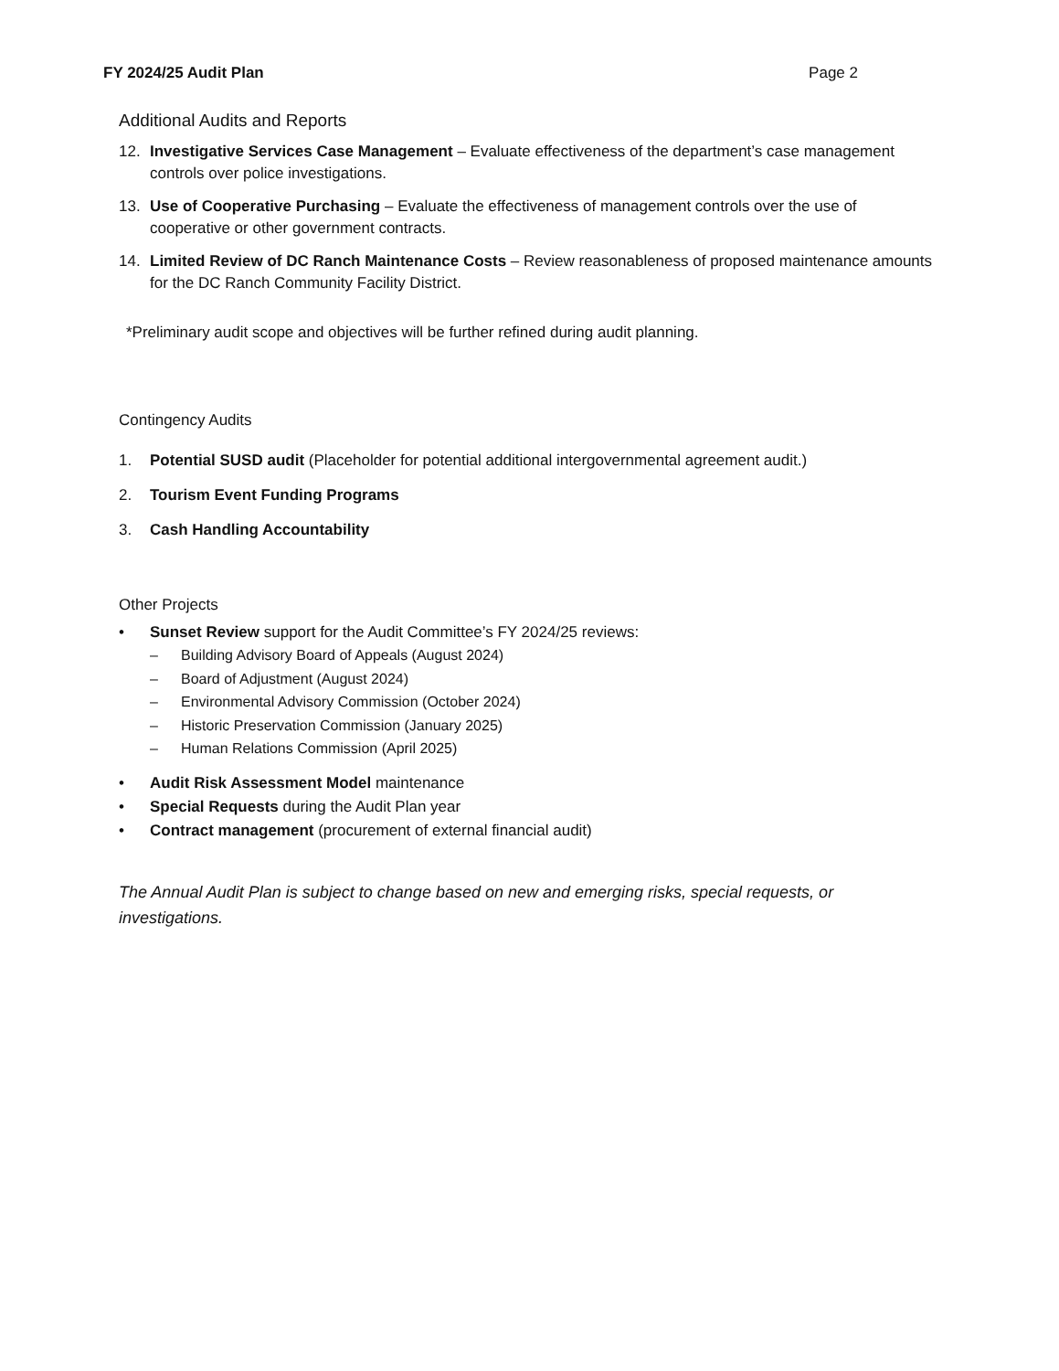FY 2024/25 Audit Plan Page 2
Additional Audits and Reports
12. Investigative Services Case Management – Evaluate effectiveness of the department’s case management controls over police investigations.
13. Use of Cooperative Purchasing – Evaluate the effectiveness of management controls over the use of cooperative or other government contracts.
14. Limited Review of DC Ranch Maintenance Costs – Review reasonableness of proposed maintenance amounts for the DC Ranch Community Facility District.
*Preliminary audit scope and objectives will be further refined during audit planning.
Contingency Audits
1. Potential SUSD audit (Placeholder for potential additional intergovernmental agreement audit.)
2. Tourism Event Funding Programs
3. Cash Handling Accountability
Other Projects
• Sunset Review support for the Audit Committee’s FY 2024/25 reviews:
– Building Advisory Board of Appeals (August 2024)
– Board of Adjustment (August 2024)
– Environmental Advisory Commission (October 2024)
– Historic Preservation Commission (January 2025)
– Human Relations Commission (April 2025)
• Audit Risk Assessment Model maintenance
• Special Requests during the Audit Plan year
• Contract management (procurement of external financial audit)
The Annual Audit Plan is subject to change based on new and emerging risks, special requests, or investigations.